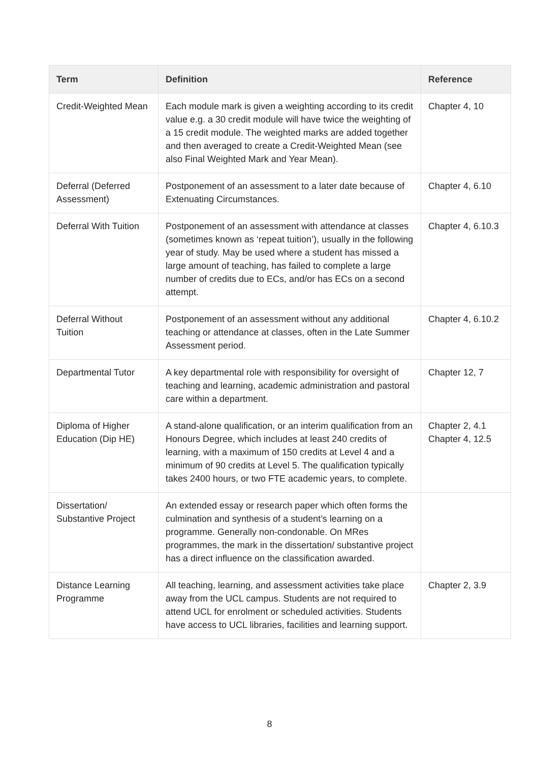| Term | Definition | Reference |
| --- | --- | --- |
| Credit-Weighted Mean | Each module mark is given a weighting according to its credit value e.g. a 30 credit module will have twice the weighting of a 15 credit module. The weighted marks are added together and then averaged to create a Credit-Weighted Mean (see also Final Weighted Mark and Year Mean). | Chapter 4, 10 |
| Deferral (Deferred Assessment) | Postponement of an assessment to a later date because of Extenuating Circumstances. | Chapter 4, 6.10 |
| Deferral With Tuition | Postponement of an assessment with attendance at classes (sometimes known as ‘repeat tuition’), usually in the following year of study. May be used where a student has missed a large amount of teaching, has failed to complete a large number of credits due to ECs, and/or has ECs on a second attempt. | Chapter 4, 6.10.3 |
| Deferral Without Tuition | Postponement of an assessment without any additional teaching or attendance at classes, often in the Late Summer Assessment period. | Chapter 4, 6.10.2 |
| Departmental Tutor | A key departmental role with responsibility for oversight of teaching and learning, academic administration and pastoral care within a department. | Chapter 12, 7 |
| Diploma of Higher Education (Dip HE) | A stand-alone qualification, or an interim qualification from an Honours Degree, which includes at least 240 credits of learning, with a maximum of 150 credits at Level 4 and a minimum of 90 credits at Level 5. The qualification typically takes 2400 hours, or two FTE academic years, to complete. | Chapter 2, 4.1 Chapter 4, 12.5 |
| Dissertation/ Substantive Project | An extended essay or research paper which often forms the culmination and synthesis of a student’s learning on a programme. Generally non-condonable. On MRes programmes, the mark in the dissertation/ substantive project has a direct influence on the classification awarded. | |
| Distance Learning Programme | All teaching, learning, and assessment activities take place away from the UCL campus. Students are not required to attend UCL for enrolment or scheduled activities. Students have access to UCL libraries, facilities and learning support. | Chapter 2, 3.9 |
8